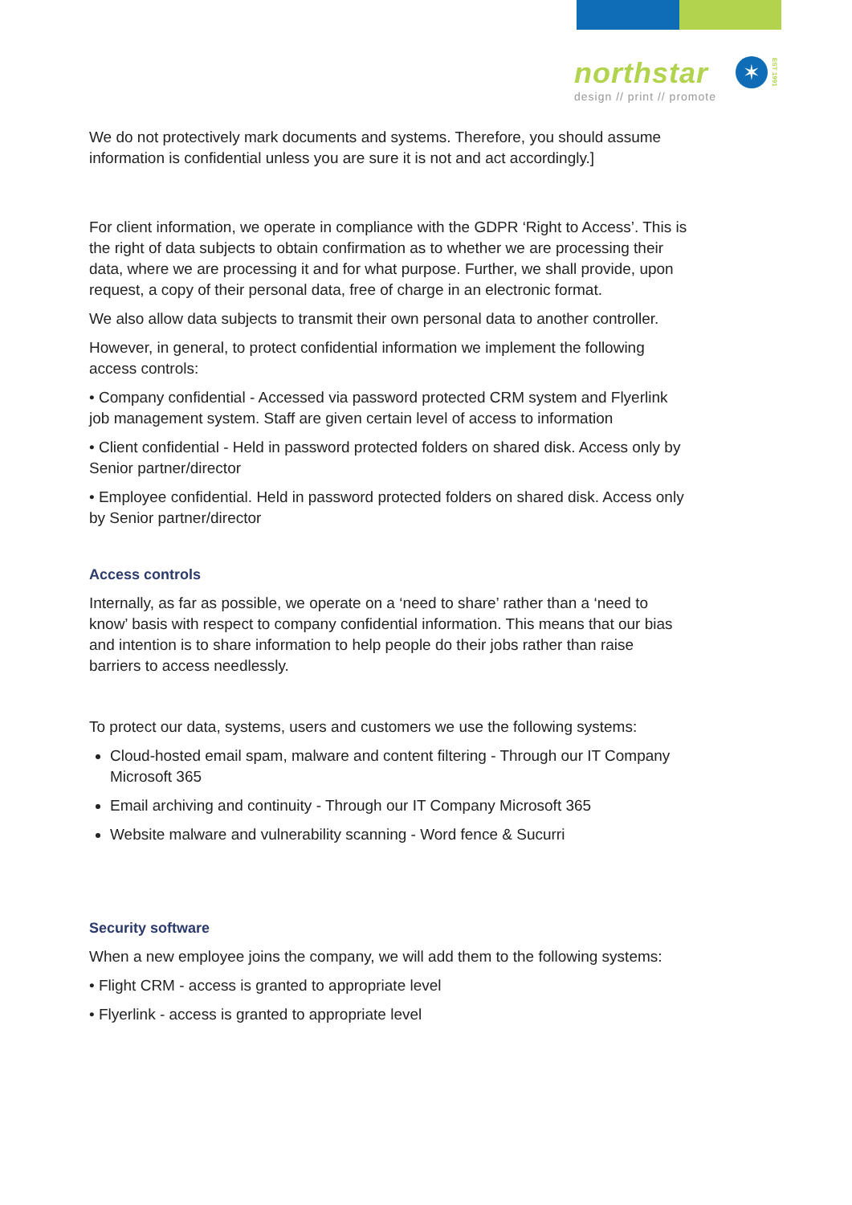northstar
design // print // promote
✶
EST 1991
We do not protectively mark documents and systems. Therefore, you should assume information is confidential unless you are sure it is not and act accordingly.]
For client information, we operate in compliance with the GDPR ‘Right to Access’. This is the right of data subjects to obtain confirmation as to whether we are processing their data, where we are processing it and for what purpose. Further, we shall provide, upon request, a copy of their personal data, free of charge in an electronic format.
We also allow data subjects to transmit their own personal data to another controller.
However, in general, to protect confidential information we implement the following access controls:
• Company confidential - Accessed via password protected CRM system and Flyerlink job management system. Staff are given certain level of access to information
• Client confidential - Held in password protected folders on shared disk. Access only by Senior partner/director
• Employee confidential. Held in password protected folders on shared disk. Access only by Senior partner/director
Access controls
Internally, as far as possible, we operate on a ‘need to share’ rather than a ‘need to know’ basis with respect to company confidential information. This means that our bias and intention is to share information to help people do their jobs rather than raise barriers to access needlessly.
To protect our data, systems, users and customers we use the following systems:
Cloud-hosted email spam, malware and content filtering - Through our IT Company Microsoft 365
Email archiving and continuity - Through our IT Company Microsoft 365
Website malware and vulnerability scanning - Word fence & Sucurri
Security software
When a new employee joins the company, we will add them to the following systems:
• Flight CRM - access is granted to appropriate level
• Flyerlink - access is granted to appropriate level